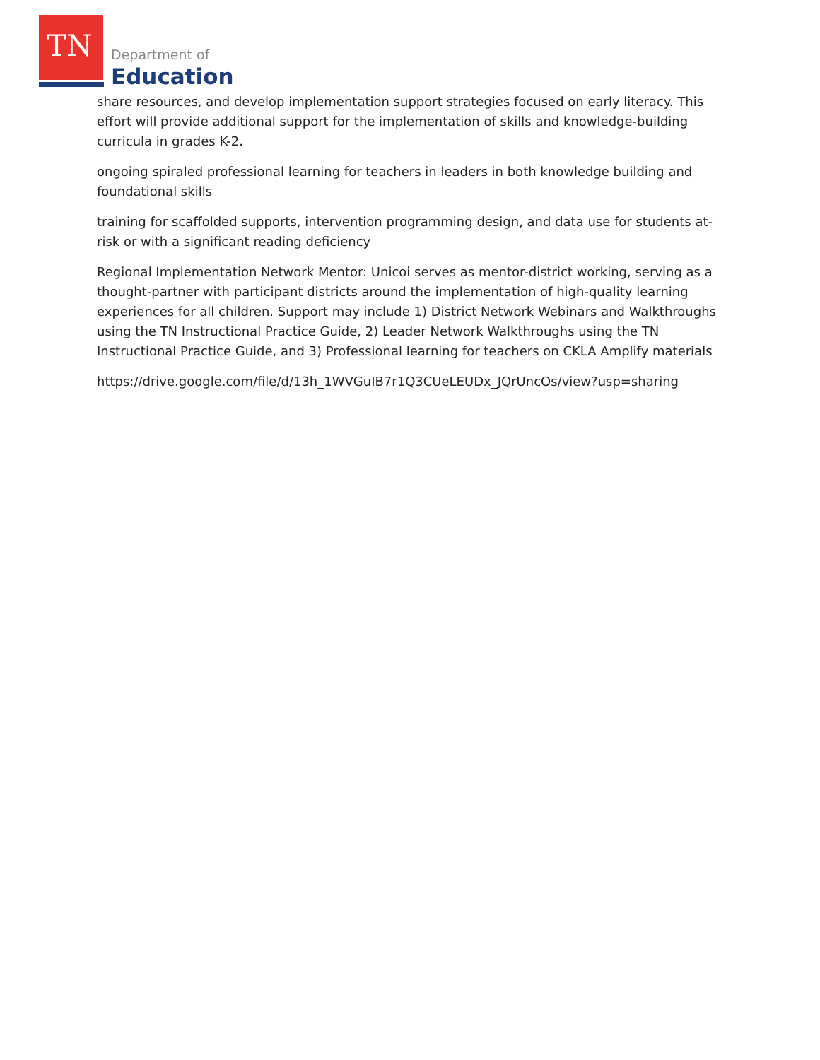TN Department of
Education
share resources, and develop implementation support strategies focused on early literacy. This effort will provide additional support for the implementation of skills and knowledge-building curricula in grades K-2.
ongoing spiraled professional learning for teachers in leaders in both knowledge building and foundational skills
training for scaffolded supports, intervention programming design, and data use for students at-risk or with a significant reading deficiency
Regional Implementation Network Mentor: Unicoi serves as mentor-district working, serving as a thought-partner with participant districts around the implementation of high-quality learning experiences for all children. Support may include 1) District Network Webinars and Walkthroughs using the TN Instructional Practice Guide, 2) Leader Network Walkthroughs using the TN Instructional Practice Guide, and 3) Professional learning for teachers on CKLA Amplify materials
https://drive.google.com/file/d/13h_1WVGuIB7r1Q3CUeLEUDx_JQrUncOs/view?usp=sharing